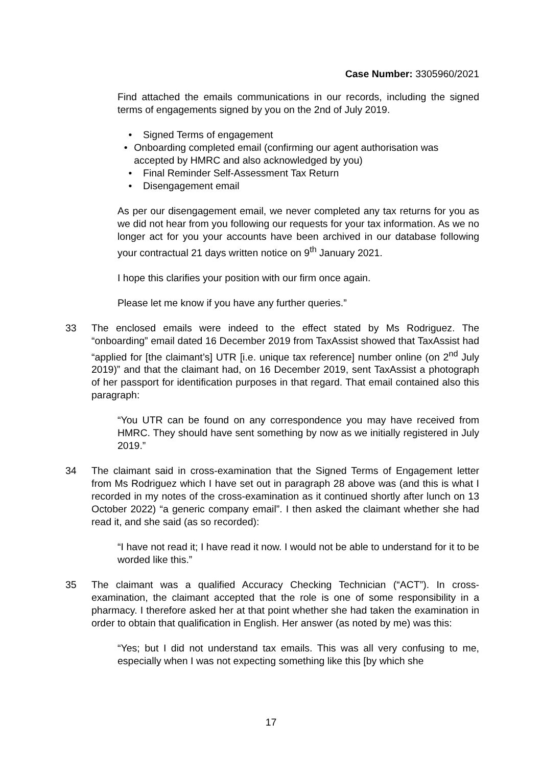Case Number: 3305960/2021
Find attached the emails communications in our records, including the signed terms of engagements signed by you on the 2nd of July 2019.
• Signed Terms of engagement
• Onboarding completed email (confirming our agent authorisation was accepted by HMRC and also acknowledged by you)
• Final Reminder Self-Assessment Tax Return
• Disengagement email
As per our disengagement email, we never completed any tax returns for you as we did not hear from you following our requests for your tax information. As we no longer act for you your accounts have been archived in our database following your contractual 21 days written notice on 9<sup>th</sup> January 2021.
I hope this clarifies your position with our firm once again.
Please let me know if you have any further queries.”
33 The enclosed emails were indeed to the effect stated by Ms Rodriguez. The “onboarding” email dated 16 December 2019 from TaxAssist showed that TaxAssist had “applied for [the claimant’s] UTR [i.e. unique tax reference] number online (on 2<sup>nd</sup> July 2019)” and that the claimant had, on 16 December 2019, sent TaxAssist a photograph of her passport for identification purposes in that regard. That email contained also this paragraph:
“You UTR can be found on any correspondence you may have received from HMRC. They should have sent something by now as we initially registered in July 2019.”
34 The claimant said in cross-examination that the Signed Terms of Engagement letter from Ms Rodriguez which I have set out in paragraph 28 above was (and this is what I recorded in my notes of the cross-examination as it continued shortly after lunch on 13 October 2022) “a generic company email”. I then asked the claimant whether she had read it, and she said (as so recorded):
“I have not read it; I have read it now. I would not be able to understand for it to be worded like this.”
35 The claimant was a qualified Accuracy Checking Technician (“ACT”). In cross-examination, the claimant accepted that the role is one of some responsibility in a pharmacy. I therefore asked her at that point whether she had taken the examination in order to obtain that qualification in English. Her answer (as noted by me) was this:
“Yes; but I did not understand tax emails. This was all very confusing to me, especially when I was not expecting something like this [by which she
17